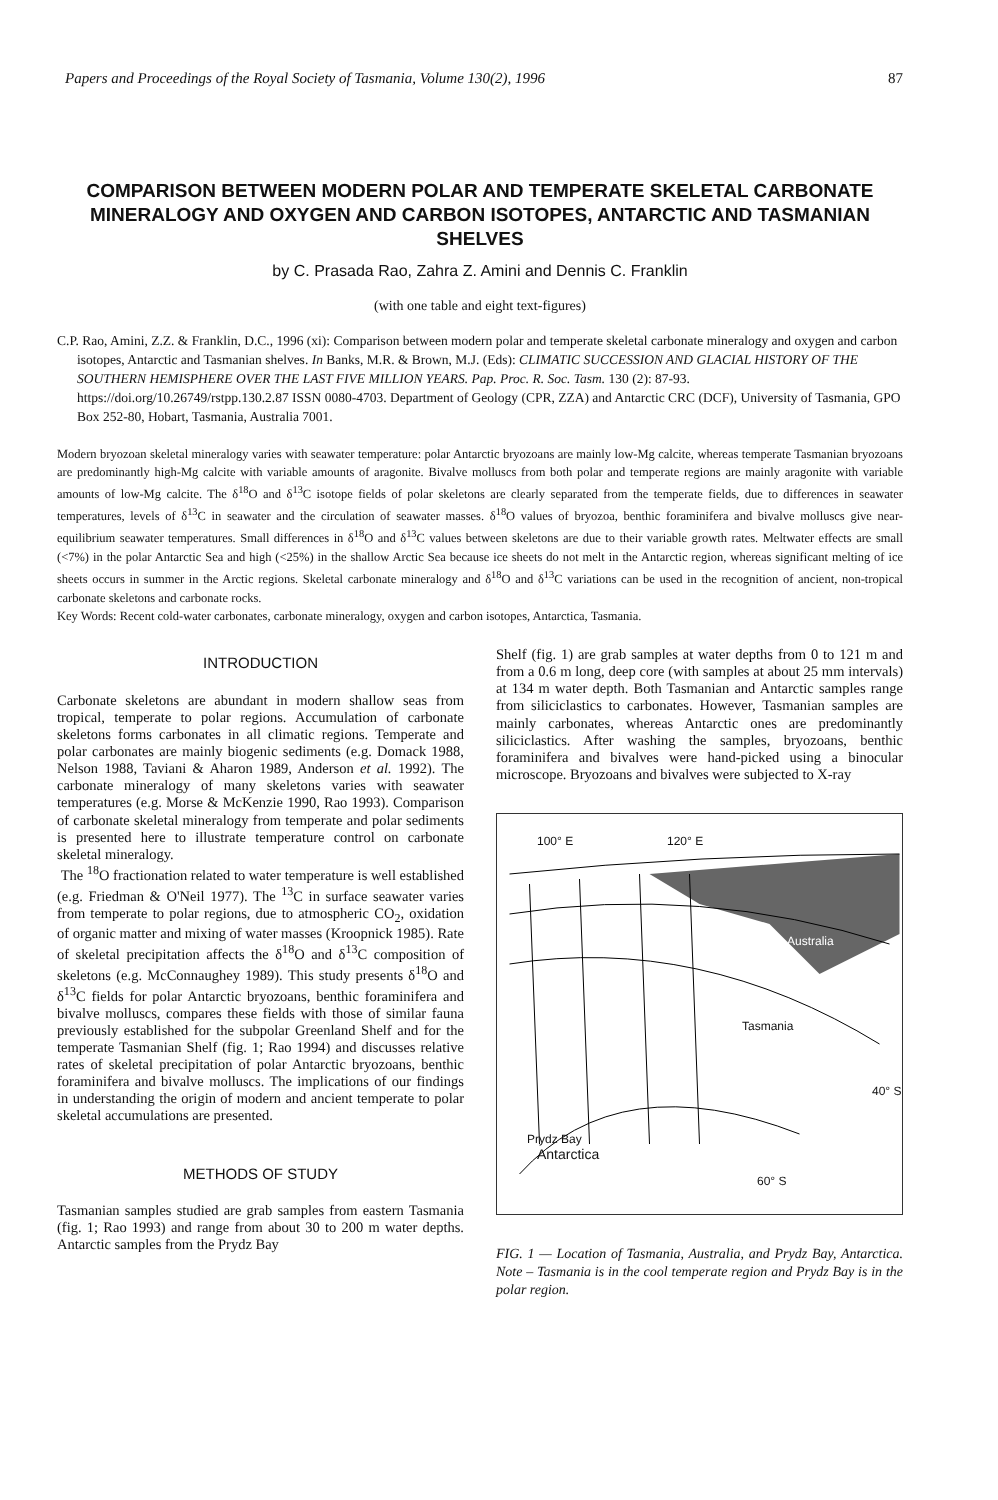Papers and Proceedings of the Royal Society of Tasmania, Volume 130(2), 1996 87
COMPARISON BETWEEN MODERN POLAR AND TEMPERATE SKELETAL CARBONATE MINERALOGY AND OXYGEN AND CARBON ISOTOPES, ANTARCTIC AND TASMANIAN SHELVES
by C. Prasada Rao, Zahra Z. Amini and Dennis C. Franklin
(with one table and eight text-figures)
C.P. Rao, Amini, Z.Z. & Franklin, D.C., 1996 (xi): Comparison between modern polar and temperate skeletal carbonate mineralogy and oxygen and carbon isotopes, Antarctic and Tasmanian shelves. In Banks, M.R. & Brown, M.J. (Eds): CLIMATIC SUCCESSION AND GLACIAL HISTORY OF THE SOUTHERN HEMISPHERE OVER THE LAST FIVE MILLION YEARS. Pap. Proc. R. Soc. Tasm. 130 (2): 87-93. https://doi.org/10.26749/rstpp.130.2.87 ISSN 0080-4703. Department of Geology (CPR, ZZA) and Antarctic CRC (DCF), University of Tasmania, GPO Box 252-80, Hobart, Tasmania, Australia 7001.
Modern bryozoan skeletal mineralogy varies with seawater temperature: polar Antarctic bryozoans are mainly low-Mg calcite, whereas temperate Tasmanian bryozoans are predominantly high-Mg calcite with variable amounts of aragonite. Bivalve molluscs from both polar and temperate regions are mainly aragonite with variable amounts of low-Mg calcite. The δ<sup>18</sup>O and δ<sup>13</sup>C isotope fields of polar skeletons are clearly separated from the temperate fields, due to differences in seawater temperatures, levels of δ<sup>13</sup>C in seawater and the circulation of seawater masses. δ<sup>18</sup>O values of bryozoa, benthic foraminifera and bivalve molluscs give near-equilibrium seawater temperatures. Small differences in δ<sup>18</sup>O and δ<sup>13</sup>C values between skeletons are due to their variable growth rates. Meltwater effects are small (<7%) in the polar Antarctic Sea and high (<25%) in the shallow Arctic Sea because ice sheets do not melt in the Antarctic region, whereas significant melting of ice sheets occurs in summer in the Arctic regions. Skeletal carbonate mineralogy and δ<sup>18</sup>O and δ<sup>13</sup>C variations can be used in the recognition of ancient, non-tropical carbonate skeletons and carbonate rocks.
Key Words: Recent cold-water carbonates, carbonate mineralogy, oxygen and carbon isotopes, Antarctica, Tasmania.
INTRODUCTION
Carbonate skeletons are abundant in modern shallow seas from tropical, temperate to polar regions. Accumulation of carbonate skeletons forms carbonates in all climatic regions. Temperate and polar carbonates are mainly biogenic sediments (e.g. Domack 1988, Nelson 1988, Taviani & Aharon 1989, Anderson et al. 1992). The carbonate mineralogy of many skeletons varies with seawater temperatures (e.g. Morse & McKenzie 1990, Rao 1993). Comparison of carbonate skeletal mineralogy from temperate and polar sediments is presented here to illustrate temperature control on carbonate skeletal mineralogy.
The <sup>18</sup>O fractionation related to water temperature is well established (e.g. Friedman & O'Neil 1977). The <sup>13</sup>C in surface seawater varies from temperate to polar regions, due to atmospheric CO<sub>2</sub>, oxidation of organic matter and mixing of water masses (Kroopnick 1985). Rate of skeletal precipitation affects the δ<sup>18</sup>O and δ<sup>13</sup>C composition of skeletons (e.g. McConnaughey 1989). This study presents δ<sup>18</sup>O and δ<sup>13</sup>C fields for polar Antarctic bryozoans, benthic foraminifera and bivalve molluscs, compares these fields with those of similar fauna previously established for the subpolar Greenland Shelf and for the temperate Tasmanian Shelf (fig. 1; Rao 1994) and discusses relative rates of skeletal precipitation of polar Antarctic bryozoans, benthic foraminifera and bivalve molluscs. The implications of our findings in understanding the origin of modern and ancient temperate to polar skeletal accumulations are presented.
METHODS OF STUDY
Tasmanian samples studied are grab samples from eastern Tasmania (fig. 1; Rao 1993) and range from about 30 to 200 m water depths. Antarctic samples from the Prydz Bay
Shelf (fig. 1) are grab samples at water depths from 0 to 121 m and from a 0.6 m long, deep core (with samples at about 25 mm intervals) at 134 m water depth. Both Tasmanian and Antarctic samples range from siliciclastics to carbonates. However, Tasmanian samples are mainly carbonates, whereas Antarctic ones are predominantly siliciclastics. After washing the samples, bryozoans, benthic foraminifera and bivalves were hand-picked using a binocular microscope. Bryozoans and bivalves were subjected to X-ray
100° E 120° E
Australia
Tasmania
40° S
Prydz Bay
Antarctica
60° S
FIG. 1 — Location of Tasmania, Australia, and Prydz Bay, Antarctica. Note – Tasmania is in the cool temperate region and Prydz Bay is in the polar region.